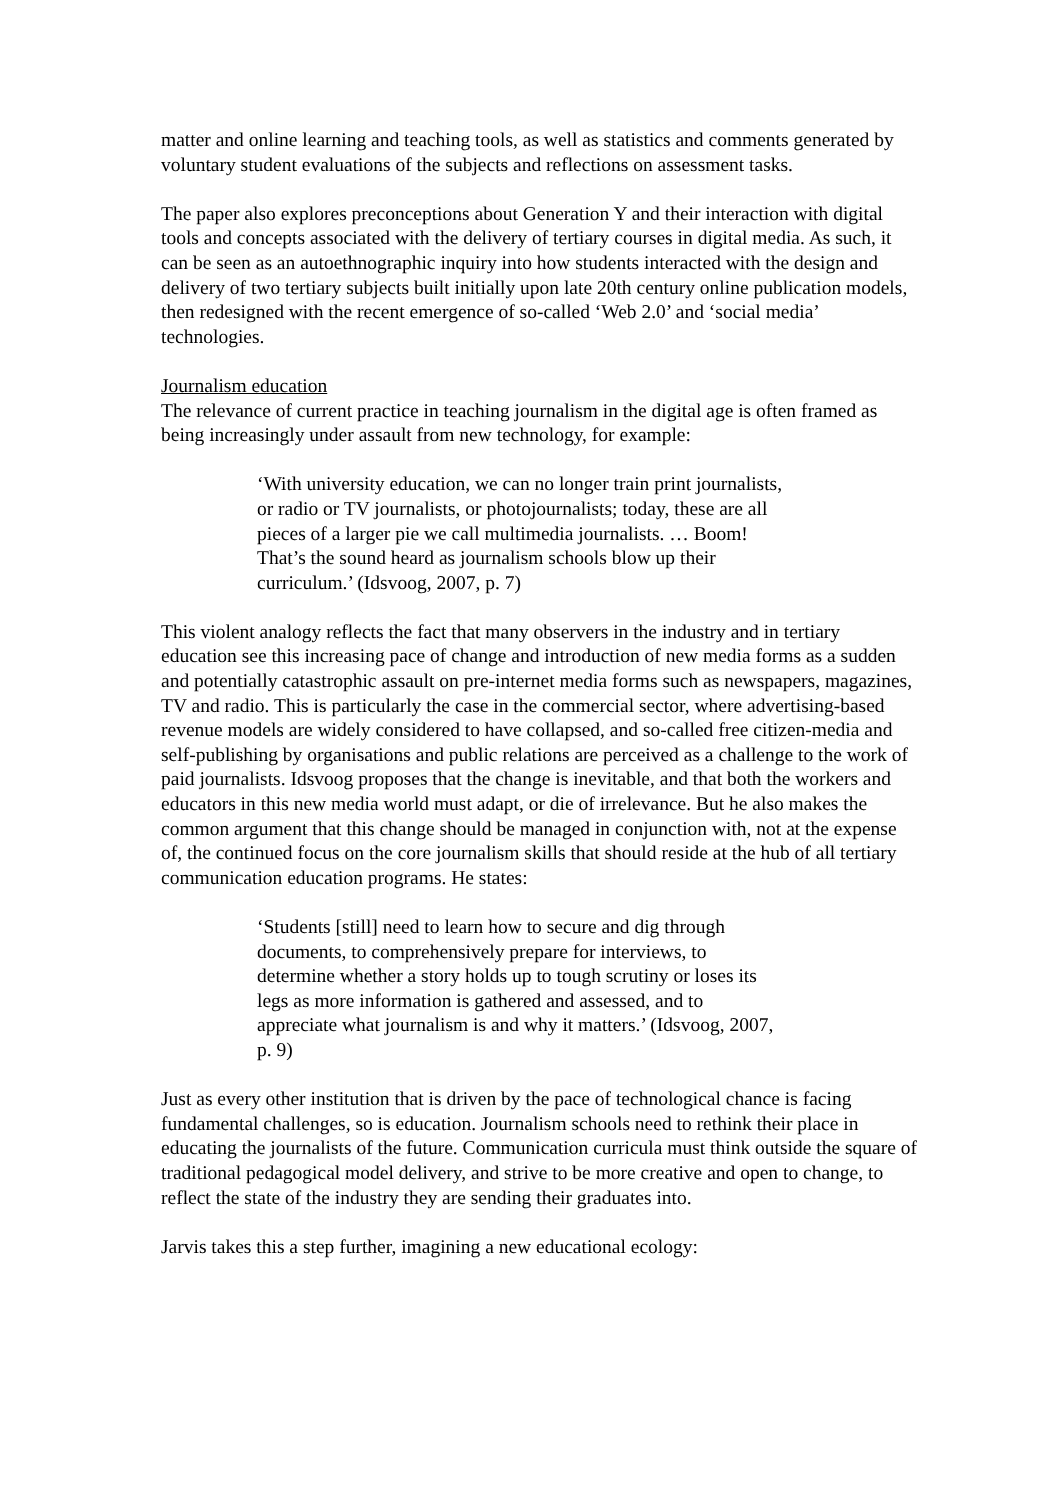matter and online learning and teaching tools, as well as statistics and comments generated by voluntary student evaluations of the subjects and reflections on assessment tasks.
The paper also explores preconceptions about Generation Y and their interaction with digital tools and concepts associated with the delivery of tertiary courses in digital media. As such, it can be seen as an autoethnographic inquiry into how students interacted with the design and delivery of two tertiary subjects built initially upon late 20th century online publication models, then redesigned with the recent emergence of so-called ‘Web 2.0’ and ‘social media’ technologies.
Journalism education
The relevance of current practice in teaching journalism in the digital age is often framed as being increasingly under assault from new technology, for example:
‘With university education, we can no longer train print journalists, or radio or TV journalists, or photojournalists; today, these are all pieces of a larger pie we call multimedia journalists. … Boom! That’s the sound heard as journalism schools blow up their curriculum.’ (Idsvoog, 2007, p. 7)
This violent analogy reflects the fact that many observers in the industry and in tertiary education see this increasing pace of change and introduction of new media forms as a sudden and potentially catastrophic assault on pre-internet media forms such as newspapers, magazines, TV and radio. This is particularly the case in the commercial sector, where advertising-based revenue models are widely considered to have collapsed, and so-called free citizen-media and self-publishing by organisations and public relations are perceived as a challenge to the work of paid journalists. Idsvoog proposes that the change is inevitable, and that both the workers and educators in this new media world must adapt, or die of irrelevance. But he also makes the common argument that this change should be managed in conjunction with, not at the expense of, the continued focus on the core journalism skills that should reside at the hub of all tertiary communication education programs. He states:
‘Students [still] need to learn how to secure and dig through documents, to comprehensively prepare for interviews, to determine whether a story holds up to tough scrutiny or loses its legs as more information is gathered and assessed, and to appreciate what journalism is and why it matters.’ (Idsvoog, 2007, p. 9)
Just as every other institution that is driven by the pace of technological chance is facing fundamental challenges, so is education. Journalism schools need to rethink their place in educating the journalists of the future. Communication curricula must think outside the square of traditional pedagogical model delivery, and strive to be more creative and open to change, to reflect the state of the industry they are sending their graduates into.
Jarvis takes this a step further, imagining a new educational ecology: